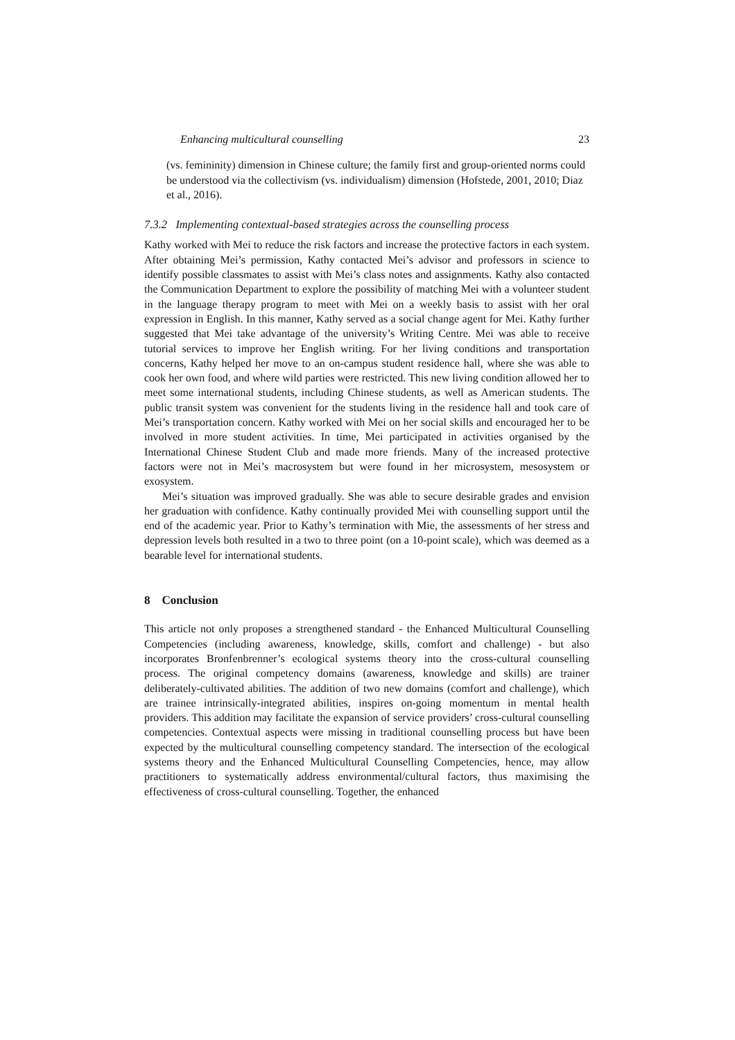Enhancing multicultural counselling 23
(vs. femininity) dimension in Chinese culture; the family first and group-oriented norms could be understood via the collectivism (vs. individualism) dimension (Hofstede, 2001, 2010; Diaz et al., 2016).
7.3.2 Implementing contextual-based strategies across the counselling process
Kathy worked with Mei to reduce the risk factors and increase the protective factors in each system. After obtaining Mei’s permission, Kathy contacted Mei’s advisor and professors in science to identify possible classmates to assist with Mei’s class notes and assignments. Kathy also contacted the Communication Department to explore the possibility of matching Mei with a volunteer student in the language therapy program to meet with Mei on a weekly basis to assist with her oral expression in English. In this manner, Kathy served as a social change agent for Mei. Kathy further suggested that Mei take advantage of the university’s Writing Centre. Mei was able to receive tutorial services to improve her English writing. For her living conditions and transportation concerns, Kathy helped her move to an on-campus student residence hall, where she was able to cook her own food, and where wild parties were restricted. This new living condition allowed her to meet some international students, including Chinese students, as well as American students. The public transit system was convenient for the students living in the residence hall and took care of Mei’s transportation concern. Kathy worked with Mei on her social skills and encouraged her to be involved in more student activities. In time, Mei participated in activities organised by the International Chinese Student Club and made more friends. Many of the increased protective factors were not in Mei’s macrosystem but were found in her microsystem, mesosystem or exosystem.
Mei’s situation was improved gradually. She was able to secure desirable grades and envision her graduation with confidence. Kathy continually provided Mei with counselling support until the end of the academic year. Prior to Kathy’s termination with Mie, the assessments of her stress and depression levels both resulted in a two to three point (on a 10-point scale), which was deemed as a bearable level for international students.
8 Conclusion
This article not only proposes a strengthened standard - the Enhanced Multicultural Counselling Competencies (including awareness, knowledge, skills, comfort and challenge) - but also incorporates Bronfenbrenner’s ecological systems theory into the cross-cultural counselling process. The original competency domains (awareness, knowledge and skills) are trainer deliberately-cultivated abilities. The addition of two new domains (comfort and challenge), which are trainee intrinsically-integrated abilities, inspires on-going momentum in mental health providers. This addition may facilitate the expansion of service providers’ cross-cultural counselling competencies. Contextual aspects were missing in traditional counselling process but have been expected by the multicultural counselling competency standard. The intersection of the ecological systems theory and the Enhanced Multicultural Counselling Competencies, hence, may allow practitioners to systematically address environmental/cultural factors, thus maximising the effectiveness of cross-cultural counselling. Together, the enhanced